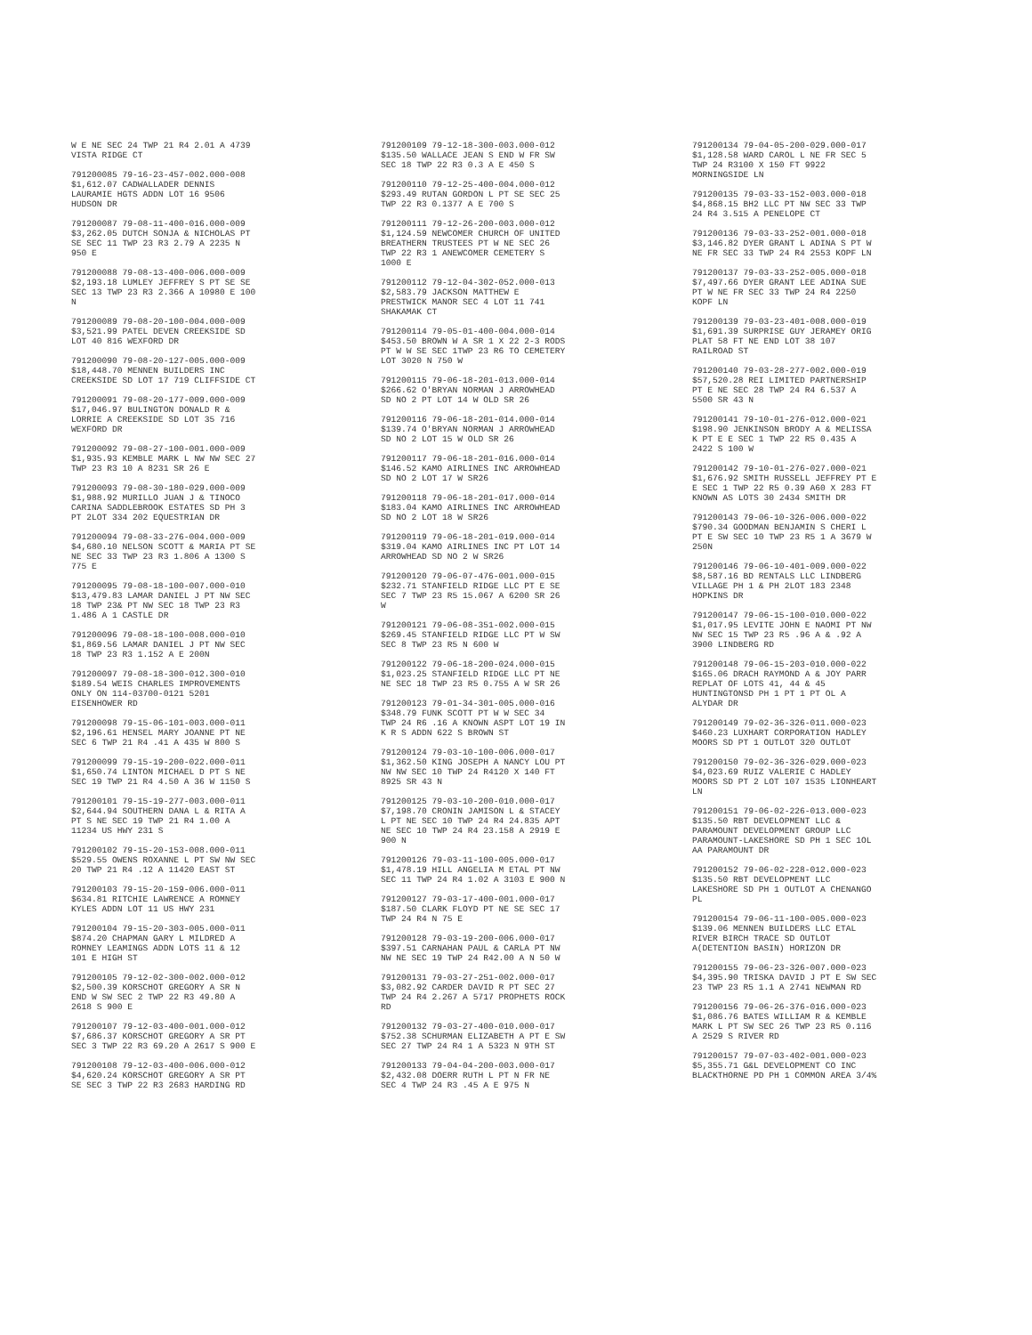W E NE SEC 24 TWP 21 R4 2.01 A 4739
VISTA RIDGE CT
791200085 79-16-23-457-002.000-008
$1,612.07 CADWALLADER DENNIS
LAURAMIE HGTS ADDN LOT 16 9506
HUDSON DR
791200087 79-08-11-400-016.000-009
$3,262.05 DUTCH SONJA & NICHOLAS PT
SE SEC 11 TWP 23 R3 2.79 A 2235 N
950 E
791200088 79-08-13-400-006.000-009
$2,193.18 LUMLEY JEFFREY S PT SE SE
SEC 13 TWP 23 R3 2.366 A 10980 E 100
N
791200089 79-08-20-100-004.000-009
$3,521.99 PATEL DEVEN CREEKSIDE SD
LOT 40 816 WEXFORD DR
791200090 79-08-20-127-005.000-009
$18,448.70 MENNEN BUILDERS INC
CREEKSIDE SD LOT 17 719 CLIFFSIDE CT
791200091 79-08-20-177-009.000-009
$17,046.97 BULINGTON DONALD R &
LORRIE A CREEKSIDE SD LOT 35 716
WEXFORD DR
791200092 79-08-27-100-001.000-009
$1,935.93 KEMBLE MARK L NW NW SEC 27
TWP 23 R3 10 A 8231 SR 26 E
791200093 79-08-30-180-029.000-009
$1,988.92 MURILLO JUAN J & TINOCO
CARINA SADDLEBROOK ESTATES SD PH 3
PT 2LOT 334 202 EQUESTRIAN DR
791200094 79-08-33-276-004.000-009
$4,680.10 NELSON SCOTT & MARIA PT SE
NE SEC 33 TWP 23 R3 1.806 A 1300 S
775 E
791200095 79-08-18-100-007.000-010
$13,479.83 LAMAR DANIEL J PT NW SEC
18 TWP 23& PT NW SEC 18 TWP 23 R3
1.486 A 1 CASTLE DR
791200096 79-08-18-100-008.000-010
$1,869.56 LAMAR DANIEL J PT NW SEC
18 TWP 23 R3 1.152 A E 200N
791200097 79-08-18-300-012.300-010
$189.54 WEIS CHARLES IMPROVEMENTS
ONLY ON 114-03700-0121 5201
EISENHOWER RD
791200098 79-15-06-101-003.000-011
$2,196.61 HENSEL MARY JOANNE PT NE
SEC 6 TWP 21 R4 .41 A 435 W 800 S
791200099 79-15-19-200-022.000-011
$1,650.74 LINTON MICHAEL D PT S NE
SEC 19 TWP 21 R4 4.50 A 36 W 1150 S
791200101 79-15-19-277-003.000-011
$2,644.94 SOUTHERN DANA L & RITA A
PT S NE SEC 19 TWP 21 R4 1.00 A
11234 US HWY 231 S
791200102 79-15-20-153-008.000-011
$529.55 OWENS ROXANNE L PT SW NW SEC
20 TWP 21 R4 .12 A 11420 EAST ST
791200103 79-15-20-159-006.000-011
$634.81 RITCHIE LAWRENCE A ROMNEY
KYLES ADDN LOT 11 US HWY 231
791200104 79-15-20-303-005.000-011
$874.20 CHAPMAN GARY L MILDRED A
ROMNEY LEAMINGS ADDN LOTS 11 & 12
101 E HIGH ST
791200105 79-12-02-300-002.000-012
$2,500.39 KORSCHOT GREGORY A SR N
END W SW SEC 2 TWP 22 R3 49.80 A
2618 S 900 E
791200107 79-12-03-400-001.000-012
$7,686.37 KORSCHOT GREGORY A SR PT
SEC 3 TWP 22 R3 69.20 A 2617 S 900 E
791200108 79-12-03-400-006.000-012
$4,620.24 KORSCHOT GREGORY A SR PT
SE SEC 3 TWP 22 R3 2683 HARDING RD
791200109 79-12-18-300-003.000-012
$135.50 WALLACE JEAN S END W FR SW
SEC 18 TWP 22 R3 0.3 A E 450 S
791200110 79-12-25-400-004.000-012
$293.49 RUTAN GORDON L PT SE SEC 25
TWP 22 R3 0.1377 A E 700 S
791200111 79-12-26-200-003.000-012
$1,124.59 NEWCOMER CHURCH OF UNITED
BREATHERN TRUSTEES PT W NE SEC 26
TWP 22 R3 1 ANEWCOMER CEMETERY S
1000 E
791200112 79-12-04-302-052.000-013
$2,583.79 JACKSON MATTHEW E
PRESTWICK MANOR SEC 4 LOT 11 741
SHAKAMAK CT
791200114 79-05-01-400-004.000-014
$453.50 BROWN W A SR 1 X 22 2-3 RODS
PT W W SE SEC 1TWP 23 R6 TO CEMETERY
LOT 3020 N 750 W
791200115 79-06-18-201-013.000-014
$266.62 O'BRYAN NORMAN J ARROWHEAD
SD NO 2 PT LOT 14 W OLD SR 26
791200116 79-06-18-201-014.000-014
$139.74 O'BRYAN NORMAN J ARROWHEAD
SD NO 2 LOT 15 W OLD SR 26
791200117 79-06-18-201-016.000-014
$146.52 KAMO AIRLINES INC ARROWHEAD
SD NO 2 LOT 17 W SR26
791200118 79-06-18-201-017.000-014
$183.04 KAMO AIRLINES INC ARROWHEAD
SD NO 2 LOT 18 W SR26
791200119 79-06-18-201-019.000-014
$319.04 KAMO AIRLINES INC PT LOT 14
ARROWHEAD SD NO 2 W SR26
791200120 79-06-07-476-001.000-015
$232.71 STANFIELD RIDGE LLC PT E SE
SEC 7 TWP 23 R5 15.067 A 6200 SR 26
W
791200121 79-06-08-351-002.000-015
$269.45 STANFIELD RIDGE LLC PT W SW
SEC 8 TWP 23 R5 N 600 W
791200122 79-06-18-200-024.000-015
$1,023.25 STANFIELD RIDGE LLC PT NE
NE SEC 18 TWP 23 R5 0.755 A W SR 26
791200123 79-01-34-301-005.000-016
$348.79 FUNK SCOTT PT W W SEC 34
TWP 24 R6 .16 A KNOWN ASPT LOT 19 IN
K R S ADDN 622 S BROWN ST
791200124 79-03-10-100-006.000-017
$1,362.50 KING JOSEPH A NANCY LOU PT
NW NW SEC 10 TWP 24 R4120 X 140 FT
8925 SR 43 N
791200125 79-03-10-200-010.000-017
$7,198.70 CRONIN JAMISON L & STACEY
L PT NE SEC 10 TWP 24 R4 24.835 APT
NE SEC 10 TWP 24 R4 23.158 A 2919 E
900 N
791200126 79-03-11-100-005.000-017
$1,478.19 HILL ANGELIA M ETAL PT NW
SEC 11 TWP 24 R4 1.02 A 3103 E 900 N
791200127 79-03-17-400-001.000-017
$187.50 CLARK FLOYD PT NE SE SEC 17
TWP 24 R4 N 75 E
791200128 79-03-19-200-006.000-017
$397.51 CARNAHAN PAUL & CARLA PT NW
NW NE SEC 19 TWP 24 R42.00 A N 50 W
791200131 79-03-27-251-002.000-017
$3,082.92 CARDER DAVID R PT SEC 27
TWP 24 R4 2.267 A 5717 PROPHETS ROCK
RD
791200132 79-03-27-400-010.000-017
$752.38 SCHURMAN ELIZABETH A PT E SW
SEC 27 TWP 24 R4 1 A 5323 N 9TH ST
791200133 79-04-04-200-003.000-017
$2,432.08 DOERR RUTH L PT N FR NE
SEC 4 TWP 24 R3 .45 A E 975 N
791200134 79-04-05-200-029.000-017
$1,128.58 WARD CAROL L NE FR SEC 5
TWP 24 R3100 X 150 FT 9922
MORNINGSIDE LN
791200135 79-03-33-152-003.000-018
$4,868.15 BH2 LLC PT NW SEC 33 TWP
24 R4 3.515 A PENELOPE CT
791200136 79-03-33-252-001.000-018
$3,146.82 DYER GRANT L ADINA S PT W
NE FR SEC 33 TWP 24 R4 2553 KOPF LN
791200137 79-03-33-252-005.000-018
$7,497.66 DYER GRANT LEE ADINA SUE
PT W NE FR SEC 33 TWP 24 R4 2250
KOPF LN
791200139 79-03-23-401-008.000-019
$1,691.39 SURPRISE GUY JERAMEY ORIG
PLAT 58 FT NE END LOT 38 107
RAILROAD ST
791200140 79-03-28-277-002.000-019
$57,520.28 REI LIMITED PARTNERSHIP
PT E NE SEC 28 TWP 24 R4 6.537 A
5500 SR 43 N
791200141 79-10-01-276-012.000-021
$198.90 JENKINSON BRODY A & MELISSA
K PT E E SEC 1 TWP 22 R5 0.435 A
2422 S 100 W
791200142 79-10-01-276-027.000-021
$1,676.92 SMITH RUSSELL JEFFREY PT E
E SEC 1 TWP 22 R5 0.39 A60 X 283 FT
KNOWN AS LOTS 30 2434 SMITH DR
791200143 79-06-10-326-006.000-022
$790.34 GOODMAN BENJAMIN S CHERI L
PT E SW SEC 10 TWP 23 R5 1 A 3679 W
250N
791200146 79-06-10-401-009.000-022
$8,587.16 BD RENTALS LLC LINDBERG
VILLAGE PH 1 & PH 2LOT 183 2348
HOPKINS DR
791200147 79-06-15-100-010.000-022
$1,017.95 LEVITE JOHN E NAOMI PT NW
NW SEC 15 TWP 23 R5 .96 A & .92 A
3900 LINDBERG RD
791200148 79-06-15-203-010.000-022
$165.06 DRACH RAYMOND A & JOY PARR
REPLAT OF LOTS 41, 44 & 45
HUNTINGTONSD PH 1 PT 1 PT OL A
ALYDAR DR
791200149 79-02-36-326-011.000-023
$460.23 LUXHART CORPORATION HADLEY
MOORS SD PT 1 OUTLOT 320 OUTLOT
791200150 79-02-36-326-029.000-023
$4,023.69 RUIZ VALERIE C HADLEY
MOORS SD PT 2 LOT 107 1535 LIONHEART
LN
791200151 79-06-02-226-013.000-023
$135.50 RBT DEVELOPMENT LLC &
PARAMOUNT DEVELOPMENT GROUP LLC
PARAMOUNT-LAKESHORE SD PH 1 SEC 1OL
AA PARAMOUNT DR
791200152 79-06-02-228-012.000-023
$135.50 RBT DEVELOPMENT LLC
LAKESHORE SD PH 1 OUTLOT A CHENANGO
PL
791200154 79-06-11-100-005.000-023
$139.06 MENNEN BUILDERS LLC ETAL
RIVER BIRCH TRACE SD OUTLOT
A(DETENTION BASIN) HORIZON DR
791200155 79-06-23-326-007.000-023
$4,395.90 TRISKA DAVID J PT E SW SEC
23 TWP 23 R5 1.1 A 2741 NEWMAN RD
791200156 79-06-26-376-016.000-023
$1,086.76 BATES WILLIAM R & KEMBLE
MARK L PT SW SEC 26 TWP 23 R5 0.116
A 2529 S RIVER RD
791200157 79-07-03-402-001.000-023
$5,355.71 G&L DEVELOPMENT CO INC
BLACKTHORNE PD PH 1 COMMON AREA 3/4%